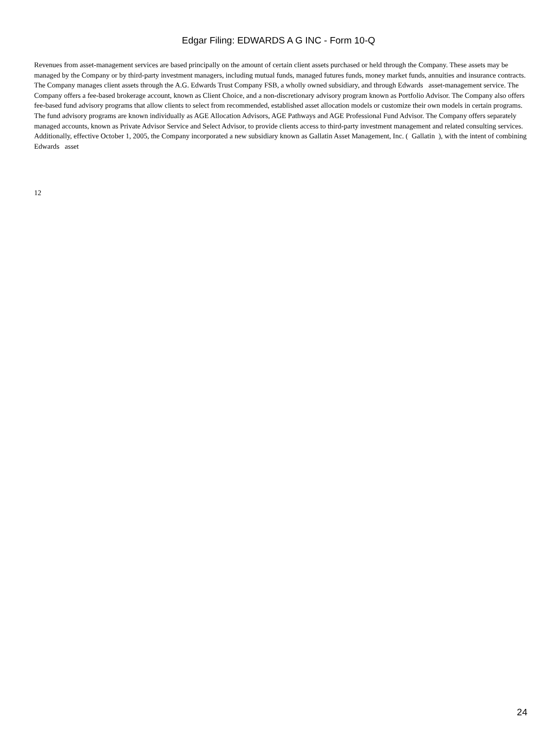Edgar Filing: EDWARDS A G INC - Form 10-Q
Revenues from asset-management services are based principally on the amount of certain client assets purchased or held through the Company. These assets may be managed by the Company or by third-party investment managers, including mutual funds, managed futures funds, money market funds, annuities and insurance contracts. The Company manages client assets through the A.G. Edwards Trust Company FSB, a wholly owned subsidiary, and through Edwards asset-management service. The Company offers a fee-based brokerage account, known as Client Choice, and a non-discretionary advisory program known as Portfolio Advisor. The Company also offers fee-based fund advisory programs that allow clients to select from recommended, established asset allocation models or customize their own models in certain programs. The fund advisory programs are known individually as AGE Allocation Advisors, AGE Pathways and AGE Professional Fund Advisor. The Company offers separately managed accounts, known as Private Advisor Service and Select Advisor, to provide clients access to third-party investment management and related consulting services. Additionally, effective October 1, 2005, the Company incorporated a new subsidiary known as Gallatin Asset Management, Inc. ( Gallatin ), with the intent of combining Edwards asset
12
24